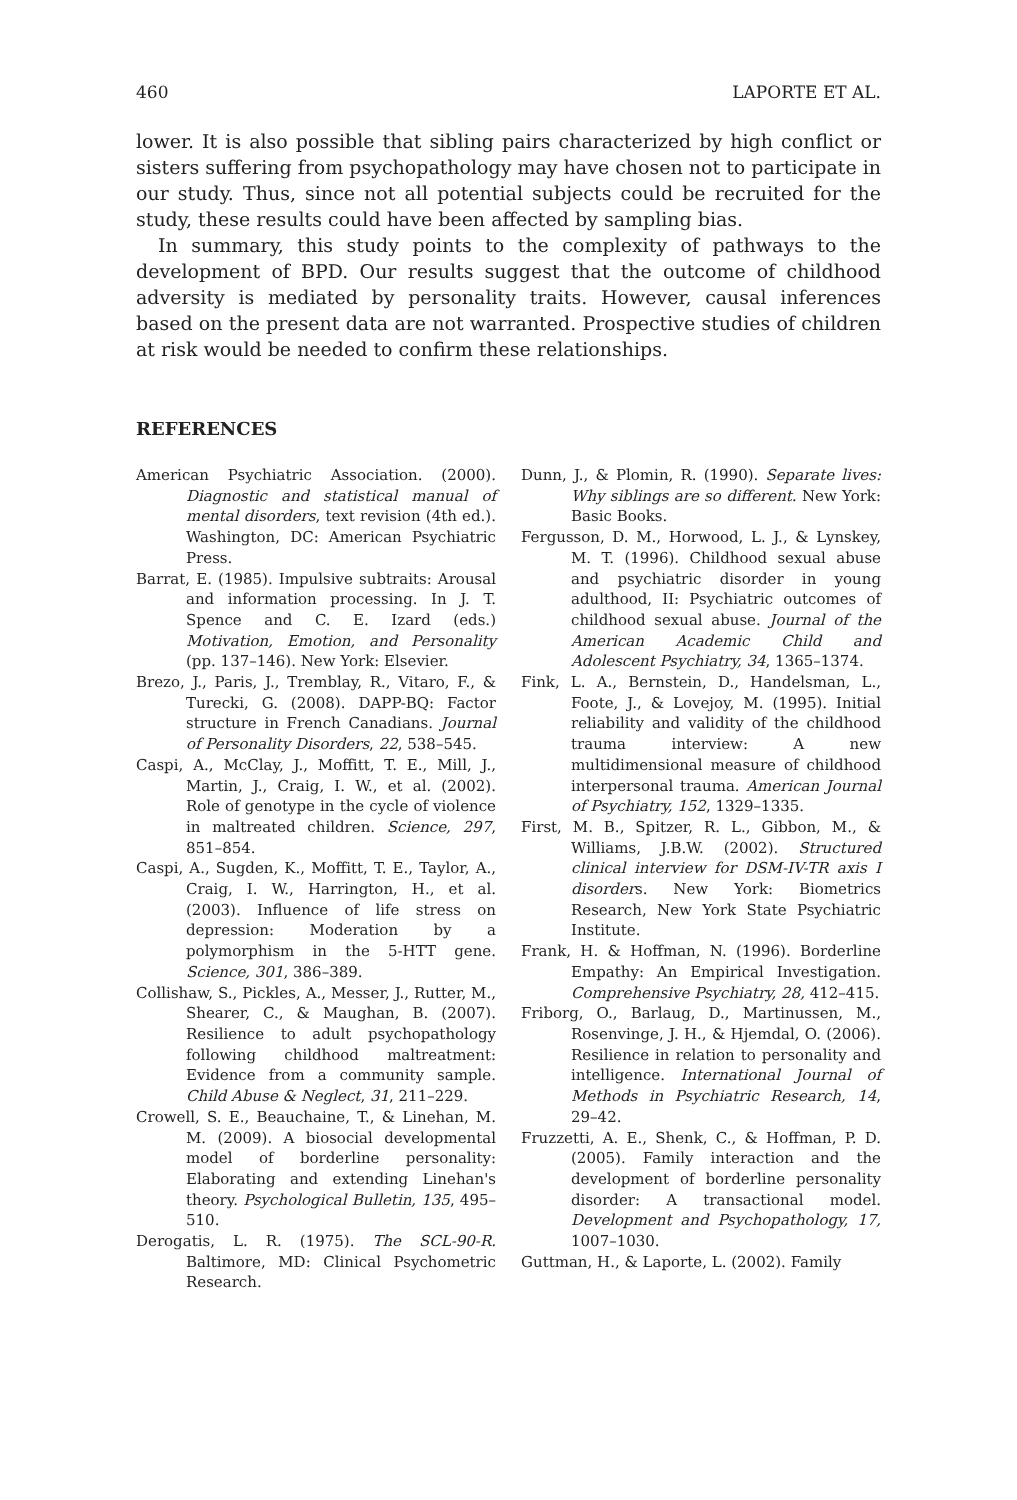460 LAPORTE ET AL.
lower. It is also possible that sibling pairs characterized by high conflict or sisters suffering from psychopathology may have chosen not to participate in our study. Thus, since not all potential subjects could be recruited for the study, these results could have been affected by sampling bias.
In summary, this study points to the complexity of pathways to the development of BPD. Our results suggest that the outcome of childhood adversity is mediated by personality traits. However, causal inferences based on the present data are not warranted. Prospective studies of children at risk would be needed to confirm these relationships.
REFERENCES
American Psychiatric Association. (2000). Diagnostic and statistical manual of mental disorders, text revision (4th ed.). Washington, DC: American Psychiatric Press.
Barrat, E. (1985). Impulsive subtraits: Arousal and information processing. In J. T. Spence and C. E. Izard (eds.) Motivation, Emotion, and Personality (pp. 137–146). New York: Elsevier.
Brezo, J., Paris, J., Tremblay, R., Vitaro, F., & Turecki, G. (2008). DAPP-BQ: Factor structure in French Canadians. Journal of Personality Disorders, 22, 538–545.
Caspi, A., McClay, J., Moffitt, T. E., Mill, J., Martin, J., Craig, I. W., et al. (2002). Role of genotype in the cycle of violence in maltreated children. Science, 297, 851–854.
Caspi, A., Sugden, K., Moffitt, T. E., Taylor, A., Craig, I. W., Harrington, H., et al. (2003). Influence of life stress on depression: Moderation by a polymorphism in the 5-HTT gene. Science, 301, 386–389.
Collishaw, S., Pickles, A., Messer, J., Rutter, M., Shearer, C., & Maughan, B. (2007). Resilience to adult psychopathology following childhood maltreatment: Evidence from a community sample. Child Abuse & Neglect, 31, 211–229.
Crowell, S. E., Beauchaine, T., & Linehan, M. M. (2009). A biosocial developmental model of borderline personality: Elaborating and extending Linehan's theory. Psychological Bulletin, 135, 495–510.
Derogatis, L. R. (1975). The SCL-90-R. Baltimore, MD: Clinical Psychometric Research.
Dunn, J., & Plomin, R. (1990). Separate lives: Why siblings are so different. New York: Basic Books.
Fergusson, D. M., Horwood, L. J., & Lynskey, M. T. (1996). Childhood sexual abuse and psychiatric disorder in young adulthood, II: Psychiatric outcomes of childhood sexual abuse. Journal of the American Academic Child and Adolescent Psychiatry, 34, 1365–1374.
Fink, L. A., Bernstein, D., Handelsman, L., Foote, J., & Lovejoy, M. (1995). Initial reliability and validity of the childhood trauma interview: A new multidimensional measure of childhood interpersonal trauma. American Journal of Psychiatry, 152, 1329–1335.
First, M. B., Spitzer, R. L., Gibbon, M., & Williams, J.B.W. (2002). Structured clinical interview for DSM-IV-TR axis I disorders. New York: Biometrics Research, New York State Psychiatric Institute.
Frank, H. & Hoffman, N. (1996). Borderline Empathy: An Empirical Investigation. Comprehensive Psychiatry, 28, 412–415.
Friborg, O., Barlaug, D., Martinussen, M., Rosenvinge, J. H., & Hjemdal, O. (2006). Resilience in relation to personality and intelligence. International Journal of Methods in Psychiatric Research, 14, 29–42.
Fruzzetti, A. E., Shenk, C., & Hoffman, P. D. (2005). Family interaction and the development of borderline personality disorder: A transactional model. Development and Psychopathology, 17, 1007–1030.
Guttman, H., & Laporte, L. (2002). Family